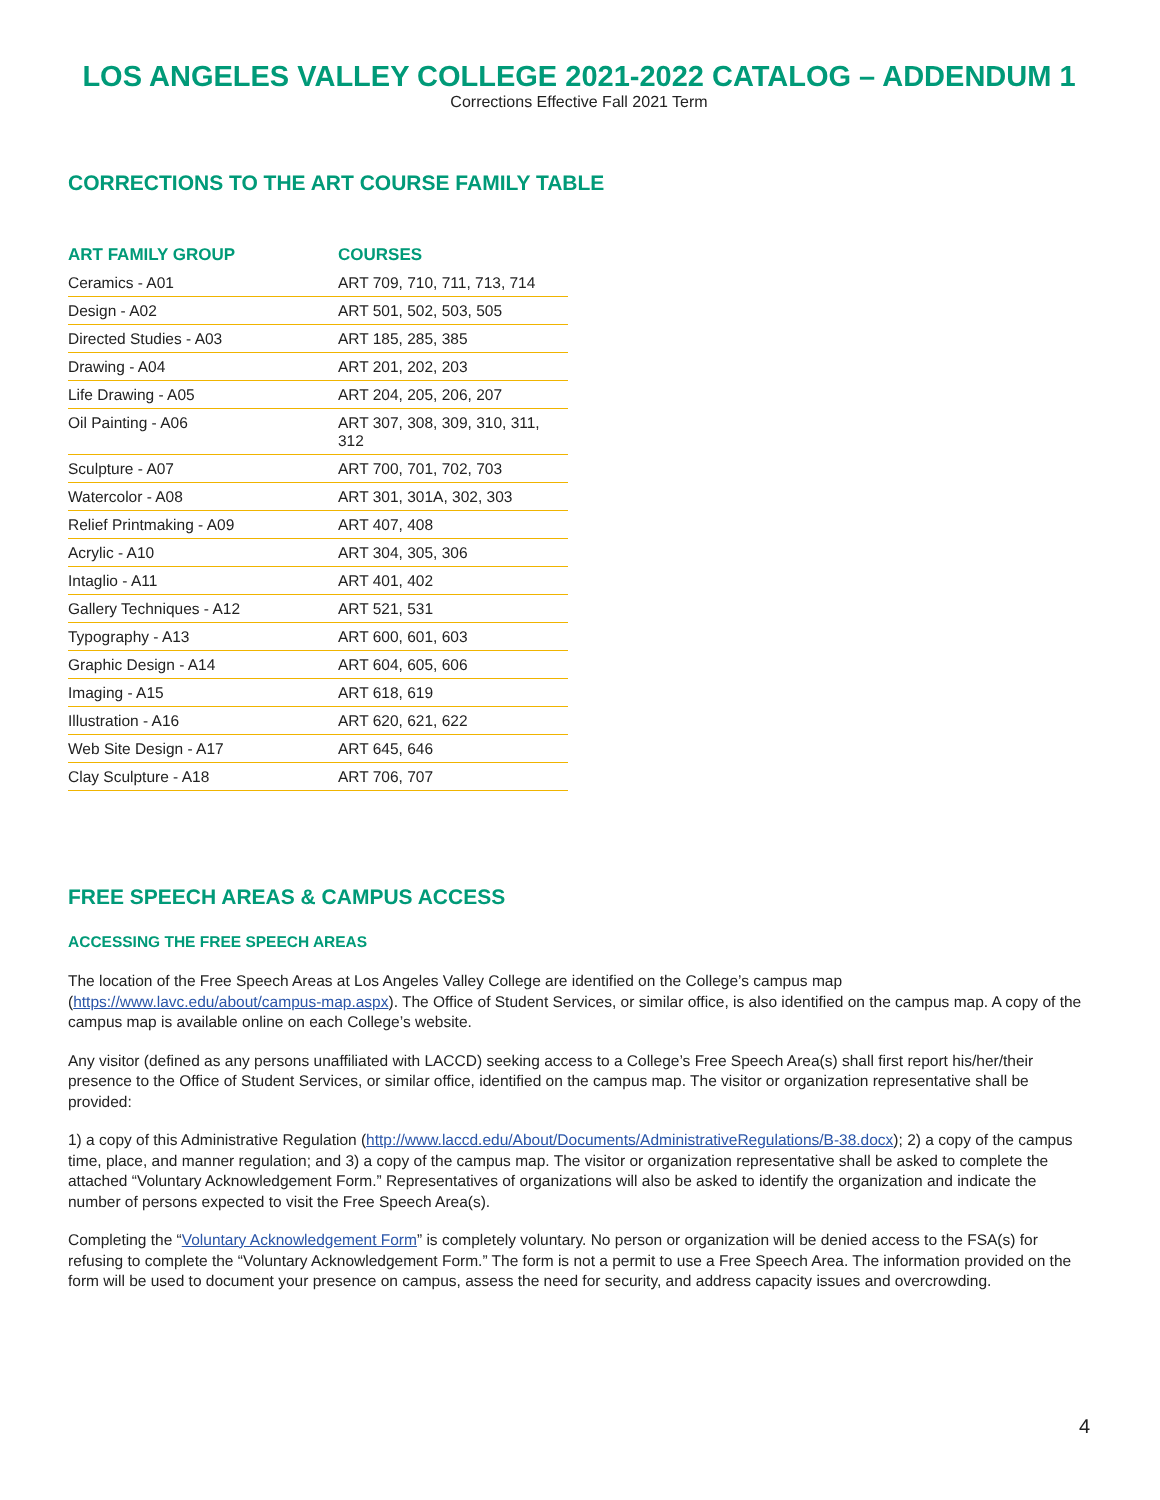LOS ANGELES VALLEY COLLEGE 2021-2022 CATALOG – ADDENDUM 1
Corrections Effective Fall 2021 Term
CORRECTIONS TO THE ART COURSE FAMILY TABLE
| ART FAMILY GROUP | COURSES |
| --- | --- |
| Ceramics - A01 | ART 709, 710, 711, 713, 714 |
| Design - A02 | ART 501, 502, 503, 505 |
| Directed Studies - A03 | ART 185, 285, 385 |
| Drawing - A04 | ART 201, 202, 203 |
| Life Drawing - A05 | ART 204, 205, 206, 207 |
| Oil Painting - A06 | ART 307, 308, 309, 310, 311, 312 |
| Sculpture - A07 | ART 700, 701, 702, 703 |
| Watercolor - A08 | ART 301, 301A, 302, 303 |
| Relief Printmaking - A09 | ART 407, 408 |
| Acrylic - A10 | ART 304, 305, 306 |
| Intaglio - A11 | ART 401, 402 |
| Gallery Techniques - A12 | ART 521, 531 |
| Typography - A13 | ART 600, 601, 603 |
| Graphic Design - A14 | ART 604, 605, 606 |
| Imaging - A15 | ART 618, 619 |
| Illustration - A16 | ART 620, 621, 622 |
| Web Site Design - A17 | ART 645, 646 |
| Clay Sculpture - A18 | ART 706, 707 |
FREE SPEECH AREAS & CAMPUS ACCESS
ACCESSING THE FREE SPEECH AREAS
The location of the Free Speech Areas at Los Angeles Valley College are identified on the College’s campus map (https://www.lavc.edu/about/campus-map.aspx). The Office of Student Services, or similar office, is also identified on the campus map. A copy of the campus map is available online on each College’s website.
Any visitor (defined as any persons unaffiliated with LACCD) seeking access to a College’s Free Speech Area(s) shall first report his/her/their presence to the Office of Student Services, or similar office, identified on the campus map. The visitor or organization representative shall be provided:
1) a copy of this Administrative Regulation (http://www.laccd.edu/About/Documents/AdministrativeRegulations/B-38.docx); 2) a copy of the campus time, place, and manner regulation; and 3) a copy of the campus map. The visitor or organization representative shall be asked to complete the attached “Voluntary Acknowledgement Form.” Representatives of organizations will also be asked to identify the organization and indicate the number of persons expected to visit the Free Speech Area(s).
Completing the “Voluntary Acknowledgement Form” is completely voluntary. No person or organization will be denied access to the FSA(s) for refusing to complete the “Voluntary Acknowledgement Form.” The form is not a permit to use a Free Speech Area. The information provided on the form will be used to document your presence on campus, assess the need for security, and address capacity issues and overcrowding.
4